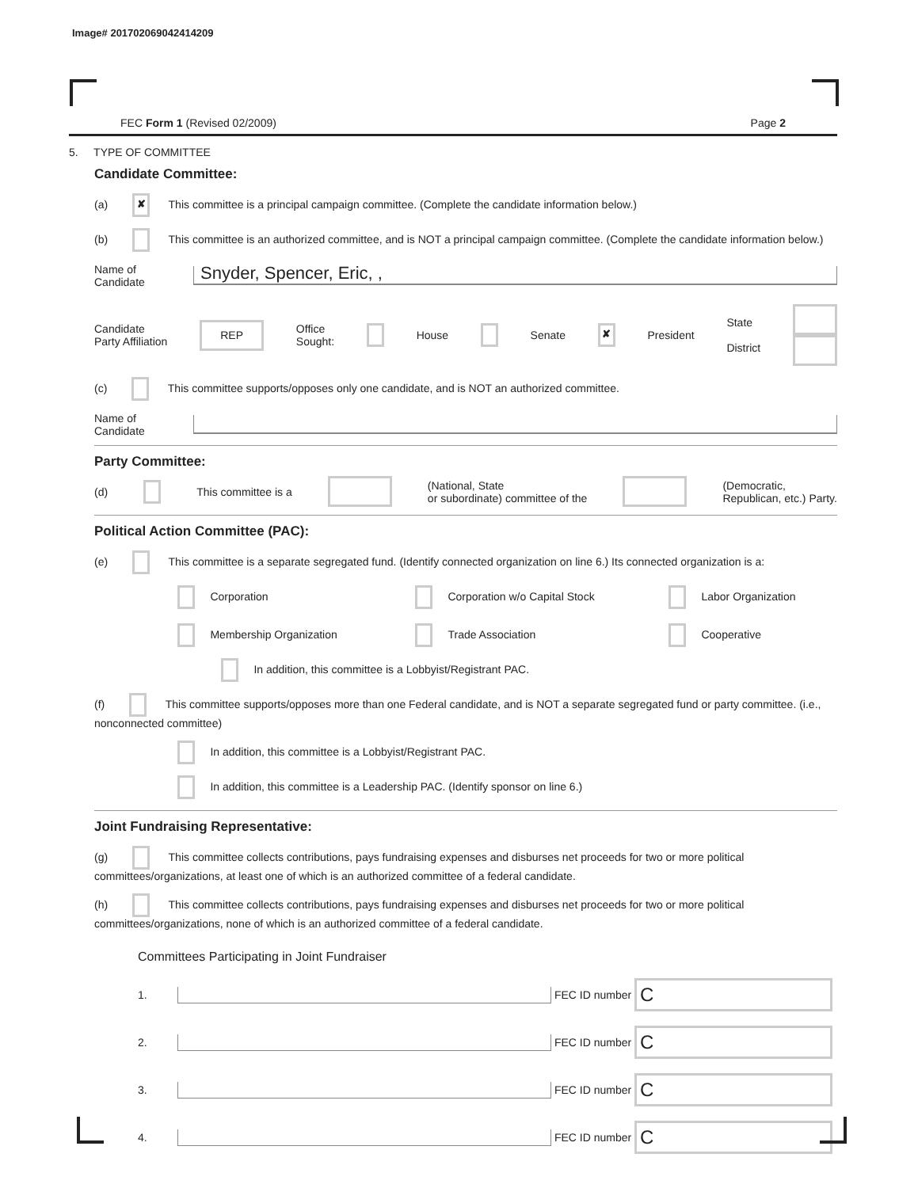Image# 201702069042414209
FEC Form 1 (Revised 02/2009) Page 2
5. TYPE OF COMMITTEE
Candidate Committee:
(a) ✘ This committee is a principal campaign committee. (Complete the candidate information below.)
(b) This committee is an authorized committee, and is NOT a principal campaign committee. (Complete the candidate information below.)
Name of
Candidate
Snyder, Spencer, Eric, ,
Candidate
Party Affiliation
REP
Office
Sought:
House Senate ✘ President
State
District
(c) This committee supports/opposes only one candidate, and is NOT an authorized committee.
Name of
Candidate
Party Committee:
(d) This committee is a
(National, State
or subordinate) committee of the
(Democratic,
Republican, etc.) Party.
Political Action Committee (PAC):
(e) This committee is a separate segregated fund. (Identify connected organization on line 6.) Its connected organization is a:
Corporation
Corporation w/o Capital Stock
Labor Organization
Membership Organization
Trade Association
Cooperative
In addition, this committee is a Lobbyist/Registrant PAC.
(f) This committee supports/opposes more than one Federal candidate, and is NOT a separate segregated fund or party committee. (i.e., nonconnected committee)
In addition, this committee is a Lobbyist/Registrant PAC.
In addition, this committee is a Leadership PAC. (Identify sponsor on line 6.)
Joint Fundraising Representative:
(g) This committee collects contributions, pays fundraising expenses and disburses net proceeds for two or more political committees/organizations, at least one of which is an authorized committee of a federal candidate.
(h) This committee collects contributions, pays fundraising expenses and disburses net proceeds for two or more political committees/organizations, none of which is an authorized committee of a federal candidate.
Committees Participating in Joint Fundraiser
1. FEC ID number C
2. FEC ID number C
3. FEC ID number C
4. FEC ID number C